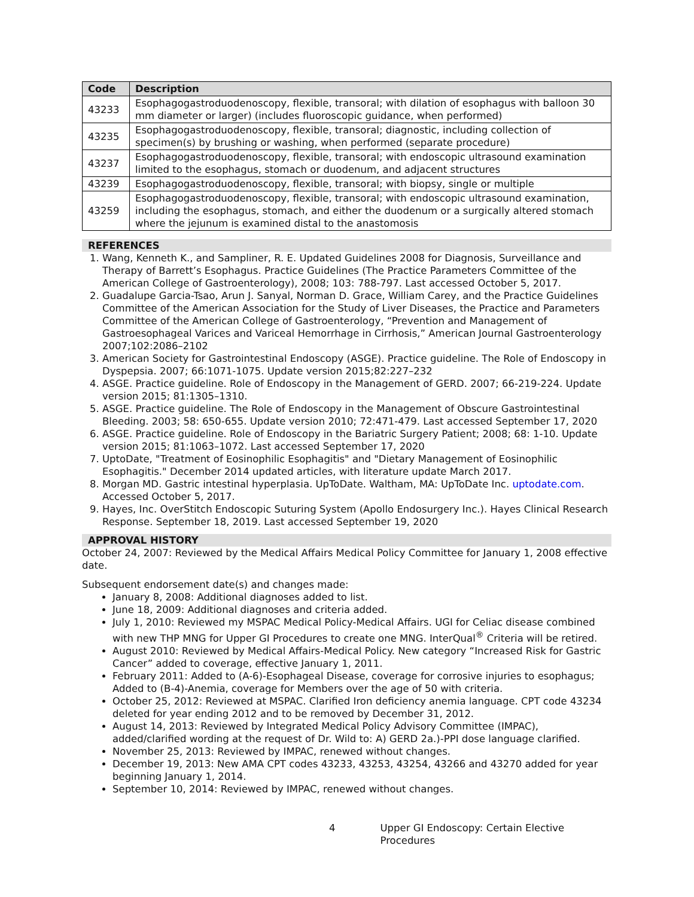| Code | Description |
| --- | --- |
| 43233 | Esophagogastroduodenoscopy, flexible, transoral; with dilation of esophagus with balloon 30 mm diameter or larger) (includes fluoroscopic guidance, when performed) |
| 43235 | Esophagogastroduodenoscopy, flexible, transoral; diagnostic, including collection of specimen(s) by brushing or washing, when performed (separate procedure) |
| 43237 | Esophagogastroduodenoscopy, flexible, transoral; with endoscopic ultrasound examination limited to the esophagus, stomach or duodenum, and adjacent structures |
| 43239 | Esophagogastroduodenoscopy, flexible, transoral; with biopsy, single or multiple |
| 43259 | Esophagogastroduodenoscopy, flexible, transoral; with endoscopic ultrasound examination, including the esophagus, stomach, and either the duodenum or a surgically altered stomach where the jejunum is examined distal to the anastomosis |
REFERENCES
1. Wang, Kenneth K., and Sampliner, R. E. Updated Guidelines 2008 for Diagnosis, Surveillance and Therapy of Barrett’s Esophagus. Practice Guidelines (The Practice Parameters Committee of the American College of Gastroenterology), 2008; 103: 788-797. Last accessed October 5, 2017.
2. Guadalupe Garcia-Tsao, Arun J. Sanyal, Norman D. Grace, William Carey, and the Practice Guidelines Committee of the American Association for the Study of Liver Diseases, the Practice and Parameters Committee of the American College of Gastroenterology, “Prevention and Management of Gastroesophageal Varices and Variceal Hemorrhage in Cirrhosis,” American Journal Gastroenterology 2007;102:2086–2102
3. American Society for Gastrointestinal Endoscopy (ASGE). Practice guideline. The Role of Endoscopy in Dyspepsia. 2007; 66:1071-1075. Update version 2015;82:227–232
4. ASGE. Practice guideline. Role of Endoscopy in the Management of GERD. 2007; 66-219-224. Update version 2015; 81:1305–1310.
5. ASGE. Practice guideline. The Role of Endoscopy in the Management of Obscure Gastrointestinal Bleeding. 2003; 58: 650-655. Update version 2010; 72:471-479. Last accessed September 17, 2020
6. ASGE. Practice guideline. Role of Endoscopy in the Bariatric Surgery Patient; 2008; 68: 1-10. Update version 2015; 81:1063–1072. Last accessed September 17, 2020
7. UptoDate, "Treatment of Eosinophilic Esophagitis" and "Dietary Management of Eosinophilic Esophagitis." December 2014 updated articles, with literature update March 2017.
8. Morgan MD. Gastric intestinal hyperplasia. UpToDate. Waltham, MA: UpToDate Inc. uptodate.com. Accessed October 5, 2017.
9. Hayes, Inc. OverStitch Endoscopic Suturing System (Apollo Endosurgery Inc.). Hayes Clinical Research Response. September 18, 2019. Last accessed September 19, 2020
APPROVAL HISTORY
October 24, 2007: Reviewed by the Medical Affairs Medical Policy Committee for January 1, 2008 effective date.
Subsequent endorsement date(s) and changes made:
January 8, 2008: Additional diagnoses added to list.
June 18, 2009: Additional diagnoses and criteria added.
July 1, 2010: Reviewed my MSPAC Medical Policy-Medical Affairs. UGI for Celiac disease combined with new THP MNG for Upper GI Procedures to create one MNG. InterQual<sup>®</sup> Criteria will be retired.
August 2010: Reviewed by Medical Affairs-Medical Policy. New category “Increased Risk for Gastric Cancer” added to coverage, effective January 1, 2011.
February 2011: Added to (A-6)-Esophageal Disease, coverage for corrosive injuries to esophagus; Added to (B-4)-Anemia, coverage for Members over the age of 50 with criteria.
October 25, 2012: Reviewed at MSPAC. Clarified Iron deficiency anemia language. CPT code 43234 deleted for year ending 2012 and to be removed by December 31, 2012.
August 14, 2013: Reviewed by Integrated Medical Policy Advisory Committee (IMPAC), added/clarified wording at the request of Dr. Wild to: A) GERD 2a.)-PPI dose language clarified.
November 25, 2013: Reviewed by IMPAC, renewed without changes.
December 19, 2013: New AMA CPT codes 43233, 43253, 43254, 43266 and 43270 added for year beginning January 1, 2014.
September 10, 2014: Reviewed by IMPAC, renewed without changes.
4 Upper GI Endoscopy: Certain Elective Procedures